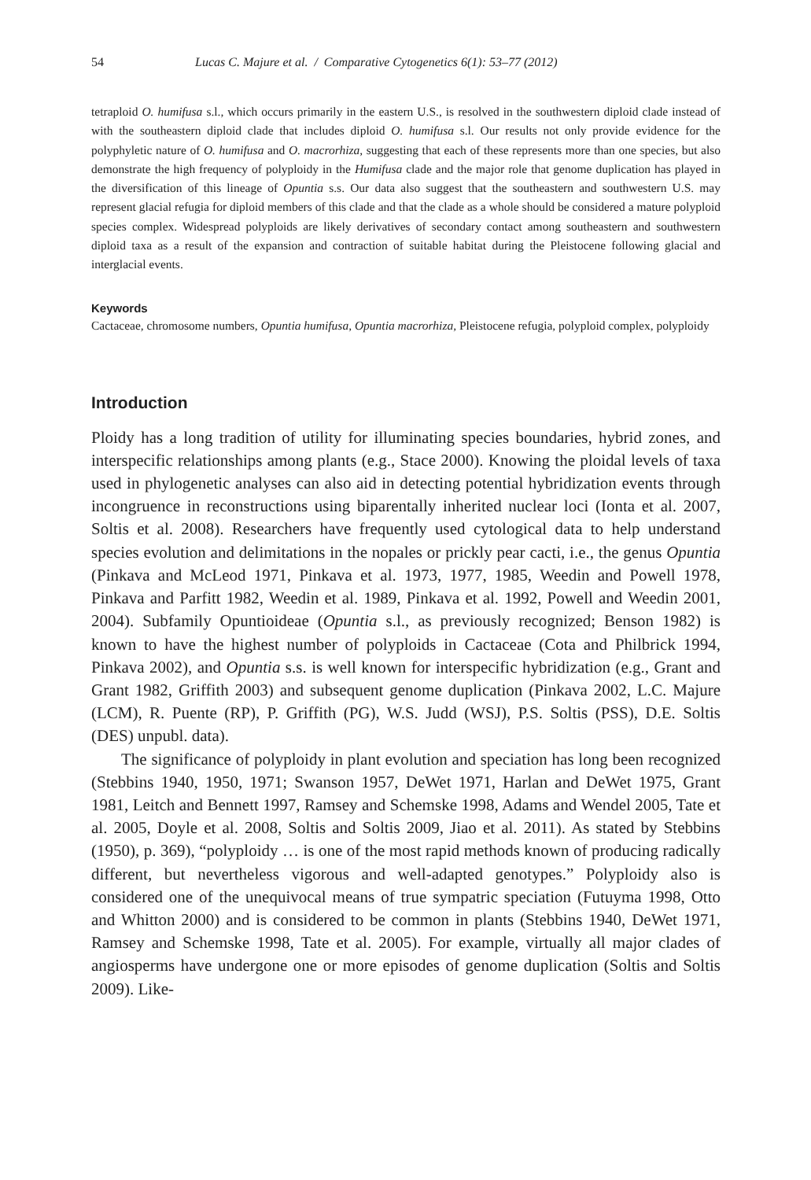54 Lucas C. Majure et al. / Comparative Cytogenetics 6(1): 53–77 (2012)
tetraploid O. humifusa s.l., which occurs primarily in the eastern U.S., is resolved in the southwestern diploid clade instead of with the southeastern diploid clade that includes diploid O. humifusa s.l. Our results not only provide evidence for the polyphyletic nature of O. humifusa and O. macrorhiza, suggesting that each of these represents more than one species, but also demonstrate the high frequency of polyploidy in the Humifusa clade and the major role that genome duplication has played in the diversification of this lineage of Opuntia s.s. Our data also suggest that the southeastern and southwestern U.S. may represent glacial refugia for diploid members of this clade and that the clade as a whole should be considered a mature polyploid species complex. Widespread polyploids are likely derivatives of secondary contact among southeastern and southwestern diploid taxa as a result of the expansion and contraction of suitable habitat during the Pleistocene following glacial and interglacial events.
Keywords
Cactaceae, chromosome numbers, Opuntia humifusa, Opuntia macrorhiza, Pleistocene refugia, polyploid complex, polyploidy
Introduction
Ploidy has a long tradition of utility for illuminating species boundaries, hybrid zones, and interspecific relationships among plants (e.g., Stace 2000). Knowing the ploidal levels of taxa used in phylogenetic analyses can also aid in detecting potential hybridization events through incongruence in reconstructions using biparentally inherited nuclear loci (Ionta et al. 2007, Soltis et al. 2008). Researchers have frequently used cytological data to help understand species evolution and delimitations in the nopales or prickly pear cacti, i.e., the genus Opuntia (Pinkava and McLeod 1971, Pinkava et al. 1973, 1977, 1985, Weedin and Powell 1978, Pinkava and Parfitt 1982, Weedin et al. 1989, Pinkava et al. 1992, Powell and Weedin 2001, 2004). Subfamily Opuntioideae (Opuntia s.l., as previously recognized; Benson 1982) is known to have the highest number of polyploids in Cactaceae (Cota and Philbrick 1994, Pinkava 2002), and Opuntia s.s. is well known for interspecific hybridization (e.g., Grant and Grant 1982, Griffith 2003) and subsequent genome duplication (Pinkava 2002, L.C. Majure (LCM), R. Puente (RP), P. Griffith (PG), W.S. Judd (WSJ), P.S. Soltis (PSS), D.E. Soltis (DES) unpubl. data).
The significance of polyploidy in plant evolution and speciation has long been recognized (Stebbins 1940, 1950, 1971; Swanson 1957, DeWet 1971, Harlan and DeWet 1975, Grant 1981, Leitch and Bennett 1997, Ramsey and Schemske 1998, Adams and Wendel 2005, Tate et al. 2005, Doyle et al. 2008, Soltis and Soltis 2009, Jiao et al. 2011). As stated by Stebbins (1950), p. 369), “polyploidy … is one of the most rapid methods known of producing radically different, but nevertheless vigorous and well-adapted genotypes.” Polyploidy also is considered one of the unequivocal means of true sympatric speciation (Futuyma 1998, Otto and Whitton 2000) and is considered to be common in plants (Stebbins 1940, DeWet 1971, Ramsey and Schemske 1998, Tate et al. 2005). For example, virtually all major clades of angiosperms have undergone one or more episodes of genome duplication (Soltis and Soltis 2009). Like-